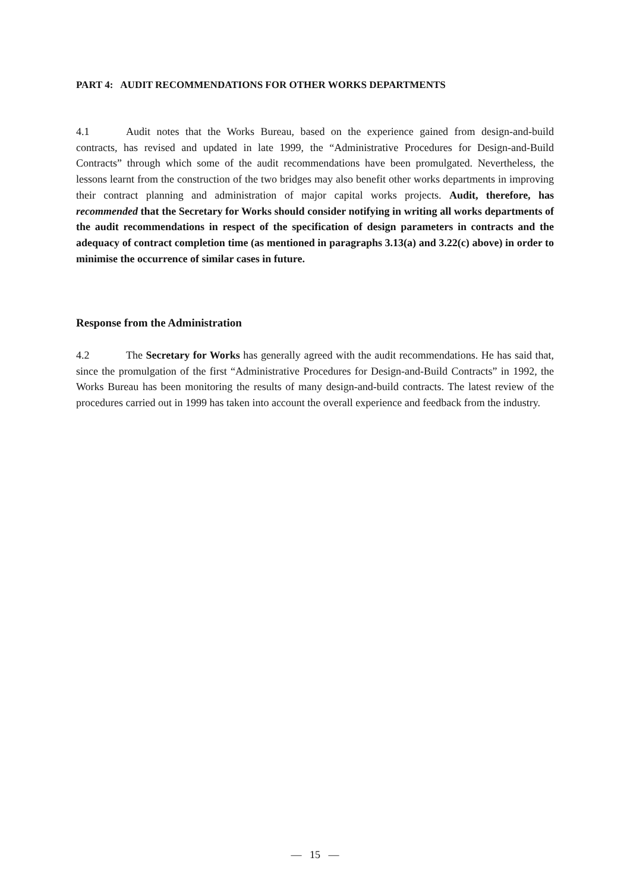PART 4: AUDIT RECOMMENDATIONS FOR OTHER WORKS DEPARTMENTS
4.1 Audit notes that the Works Bureau, based on the experience gained from design-and-build contracts, has revised and updated in late 1999, the “Administrative Procedures for Design-and-Build Contracts” through which some of the audit recommendations have been promulgated. Nevertheless, the lessons learnt from the construction of the two bridges may also benefit other works departments in improving their contract planning and administration of major capital works projects. Audit, therefore, has recommended that the Secretary for Works should consider notifying in writing all works departments of the audit recommendations in respect of the specification of design parameters in contracts and the adequacy of contract completion time (as mentioned in paragraphs 3.13(a) and 3.22(c) above) in order to minimise the occurrence of similar cases in future.
Response from the Administration
4.2 The Secretary for Works has generally agreed with the audit recommendations. He has said that, since the promulgation of the first “Administrative Procedures for Design-and-Build Contracts” in 1992, the Works Bureau has been monitoring the results of many design-and-build contracts. The latest review of the procedures carried out in 1999 has taken into account the overall experience and feedback from the industry.
— 15 —